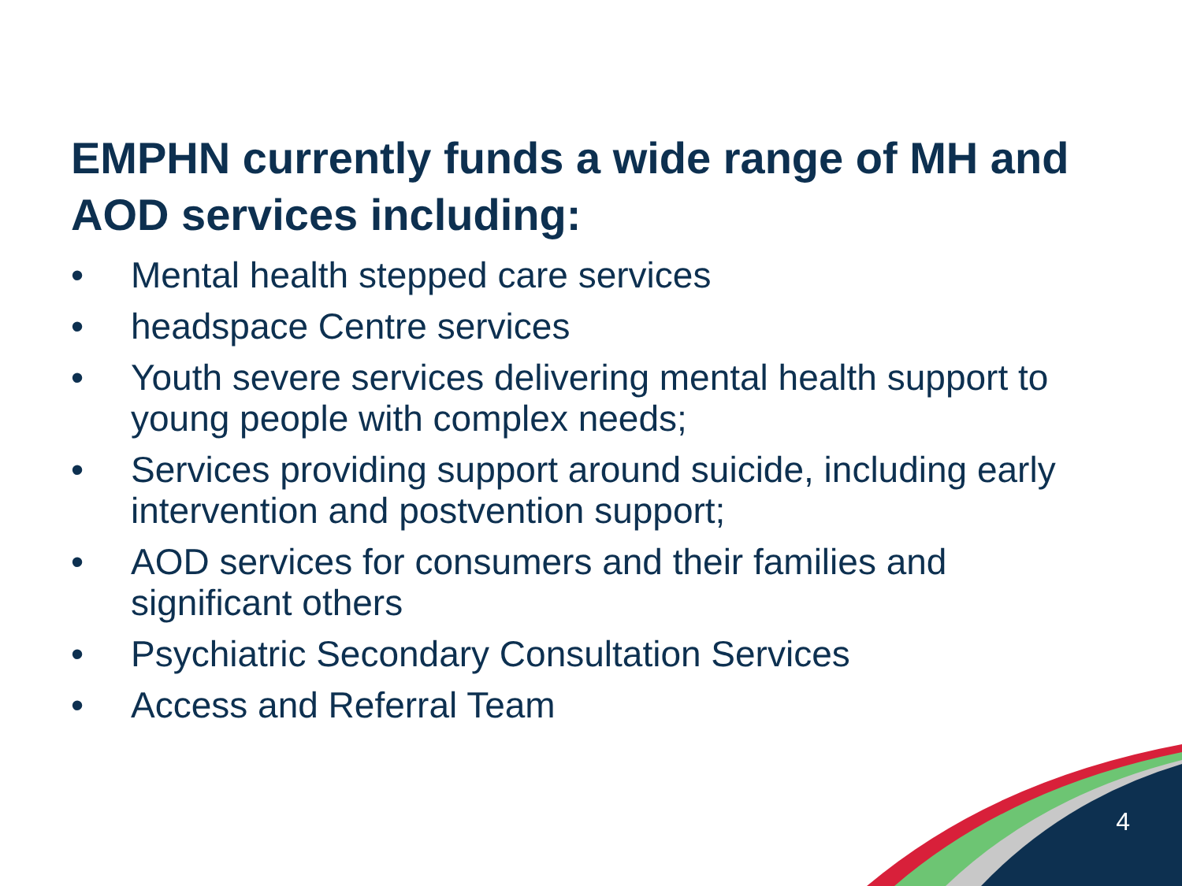EMPHN currently funds a wide range of MH and AOD services including:
• Mental health stepped care services
• headspace Centre services
• Youth severe services delivering mental health support to young people with complex needs;
• Services providing support around suicide, including early intervention and postvention support;
• AOD services for consumers and their families and significant others
• Psychiatric Secondary Consultation Services
• Access and Referral Team
4